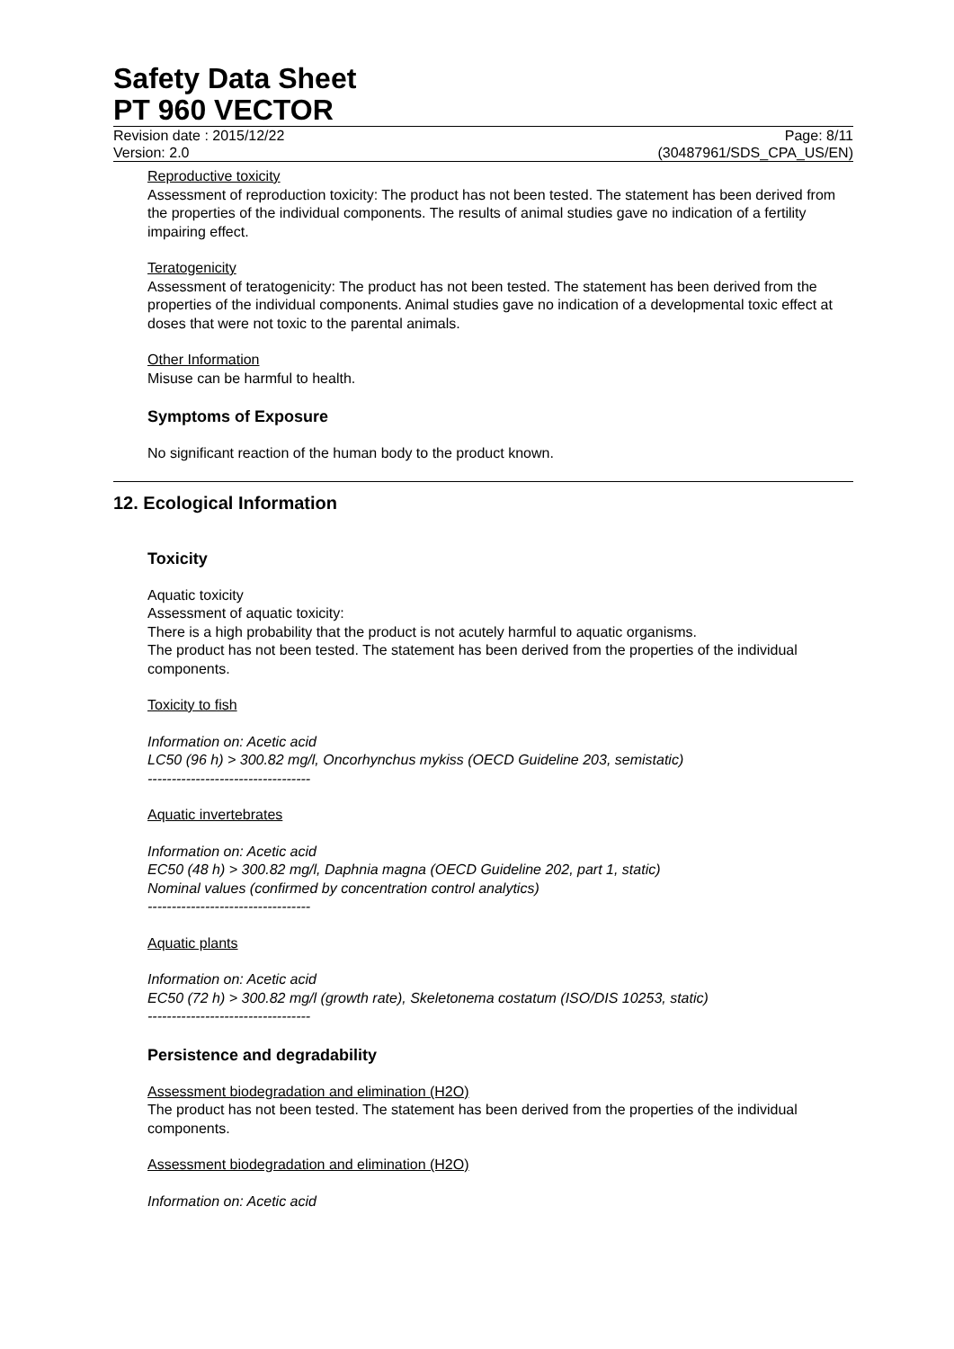Safety Data Sheet
PT 960 VECTOR
Revision date : 2015/12/22 Page: 8/11
Version: 2.0 (30487961/SDS_CPA_US/EN)
Reproductive toxicity
Assessment of reproduction toxicity: The product has not been tested. The statement has been derived from the properties of the individual components. The results of animal studies gave no indication of a fertility impairing effect.
Teratogenicity
Assessment of teratogenicity: The product has not been tested. The statement has been derived from the properties of the individual components. Animal studies gave no indication of a developmental toxic effect at doses that were not toxic to the parental animals.
Other Information
Misuse can be harmful to health.
Symptoms of Exposure
No significant reaction of the human body to the product known.
12. Ecological Information
Toxicity
Aquatic toxicity
Assessment of aquatic toxicity:
There is a high probability that the product is not acutely harmful to aquatic organisms.
The product has not been tested. The statement has been derived from the properties of the individual components.
Toxicity to fish
Information on: Acetic acid
LC50 (96 h) > 300.82 mg/l, Oncorhynchus mykiss (OECD Guideline 203, semistatic)
----------------------------------
Aquatic invertebrates
Information on: Acetic acid
EC50 (48 h) > 300.82 mg/l, Daphnia magna (OECD Guideline 202, part 1, static)
Nominal values (confirmed by concentration control analytics)
----------------------------------
Aquatic plants
Information on: Acetic acid
EC50 (72 h) > 300.82 mg/l (growth rate), Skeletonema costatum (ISO/DIS 10253, static)
----------------------------------
Persistence and degradability
Assessment biodegradation and elimination (H2O)
The product has not been tested. The statement has been derived from the properties of the individual components.
Assessment biodegradation and elimination (H2O)
Information on: Acetic acid